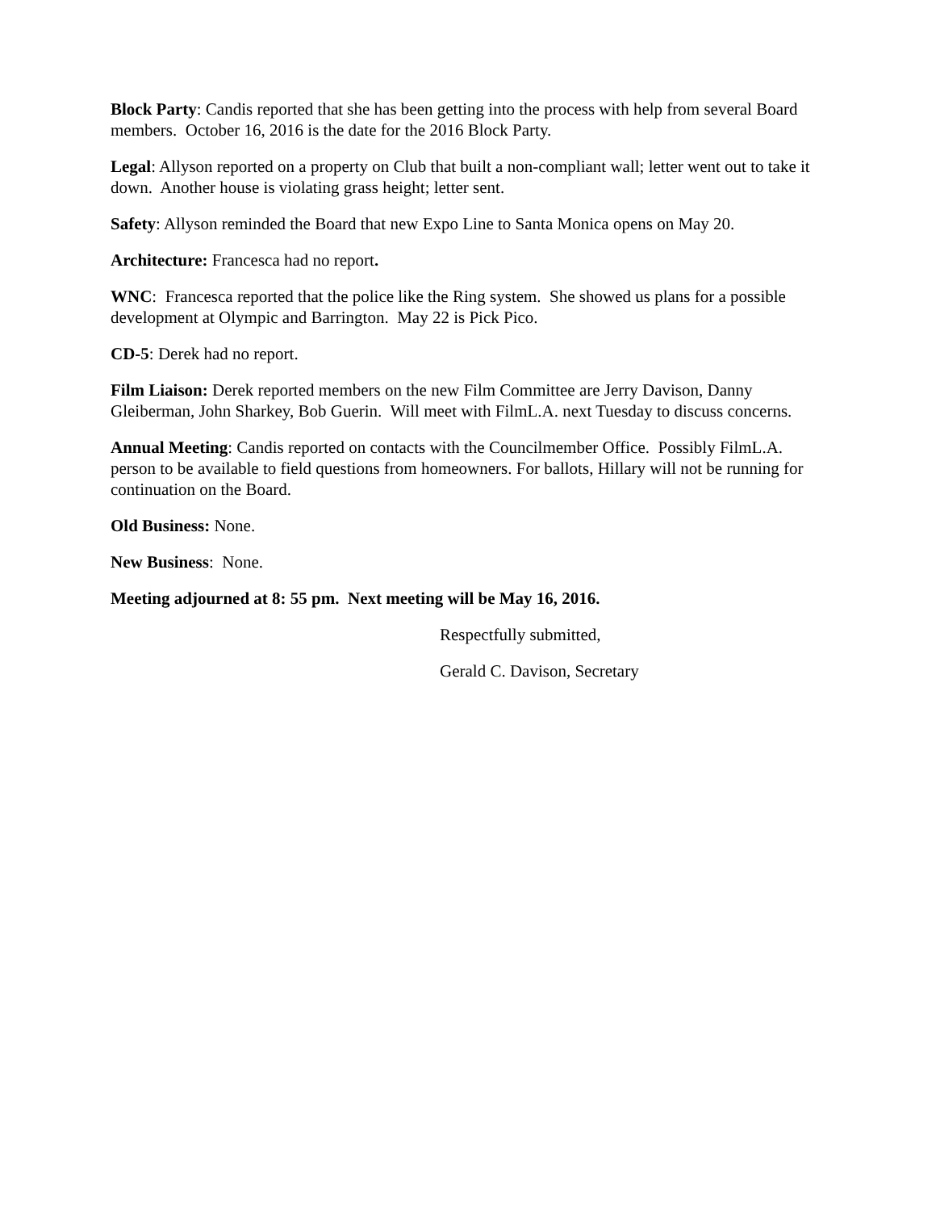Block Party: Candis reported that she has been getting into the process with help from several Board members. October 16, 2016 is the date for the 2016 Block Party.
Legal: Allyson reported on a property on Club that built a non-compliant wall; letter went out to take it down. Another house is violating grass height; letter sent.
Safety: Allyson reminded the Board that new Expo Line to Santa Monica opens on May 20.
Architecture: Francesca had no report.
WNC: Francesca reported that the police like the Ring system. She showed us plans for a possible development at Olympic and Barrington. May 22 is Pick Pico.
CD-5: Derek had no report.
Film Liaison: Derek reported members on the new Film Committee are Jerry Davison, Danny Gleiberman, John Sharkey, Bob Guerin. Will meet with FilmL.A. next Tuesday to discuss concerns.
Annual Meeting: Candis reported on contacts with the Councilmember Office. Possibly FilmL.A. person to be available to field questions from homeowners. For ballots, Hillary will not be running for continuation on the Board.
Old Business: None.
New Business: None.
Meeting adjourned at 8: 55 pm. Next meeting will be May 16, 2016.
Respectfully submitted,
Gerald C. Davison, Secretary